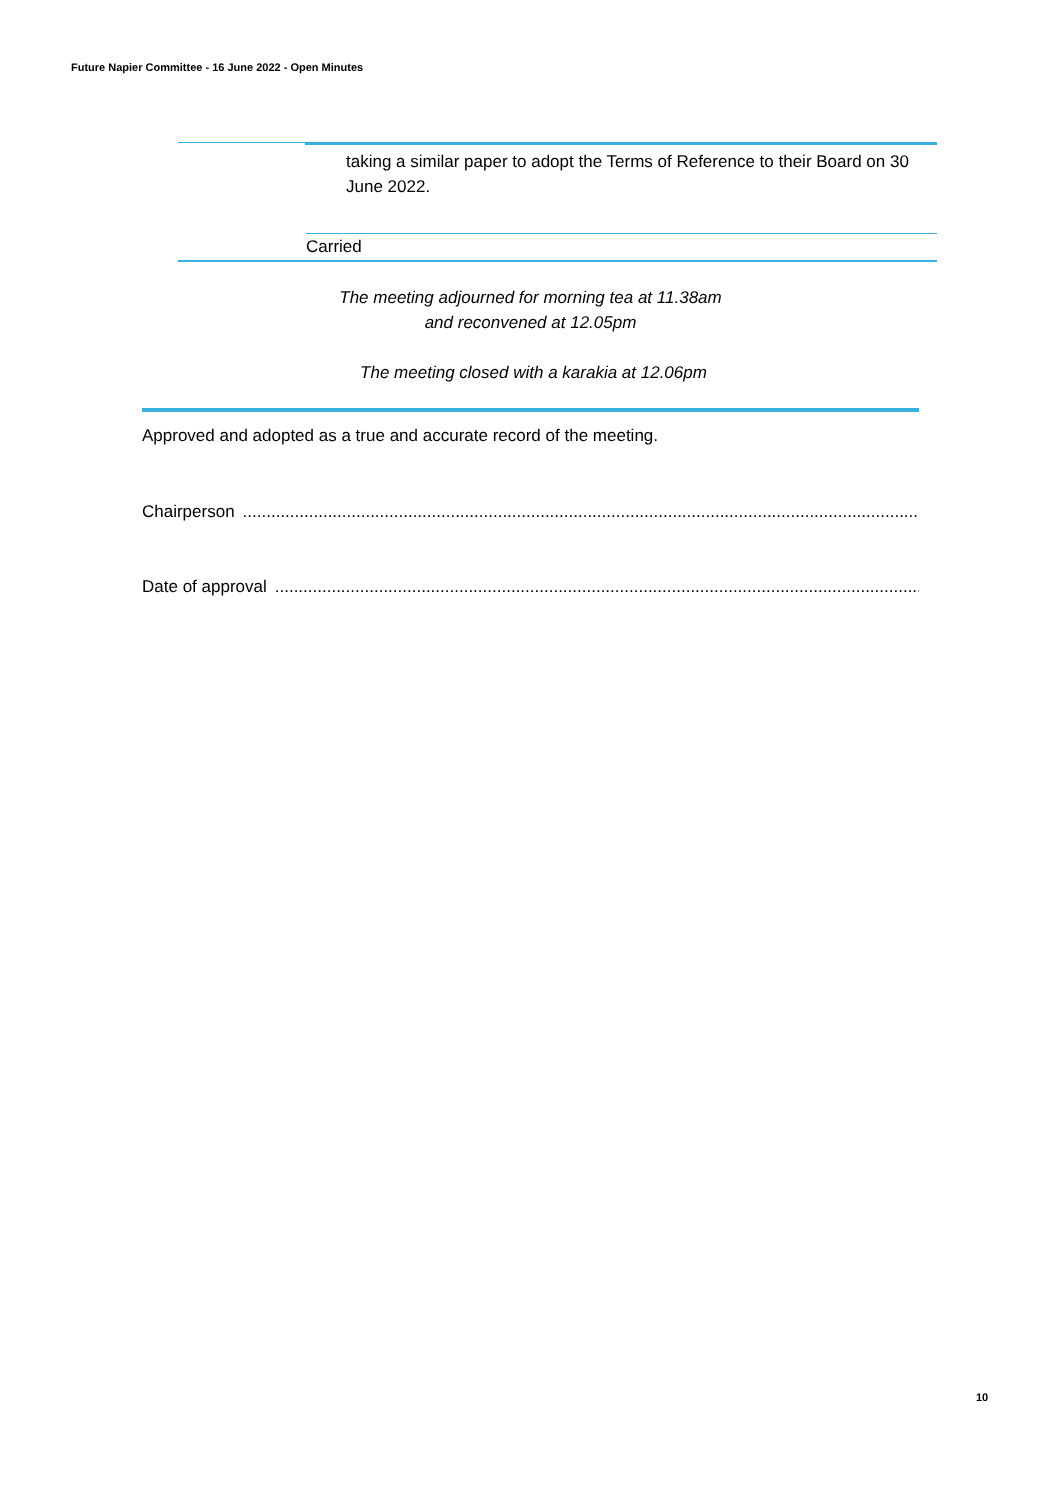Future Napier Committee - 16 June 2022 - Open Minutes
taking a similar paper to adopt the Terms of Reference to their Board on 30 June 2022.
Carried
The meeting adjourned for morning tea at 11.38am
and reconvened at 12.05pm
The meeting closed with a karakia at 12.06pm
Approved and adopted as a true and accurate record of the meeting.
Chairperson..........................................................................................................................................................
Date of approval..........................................................................................................................................................
10